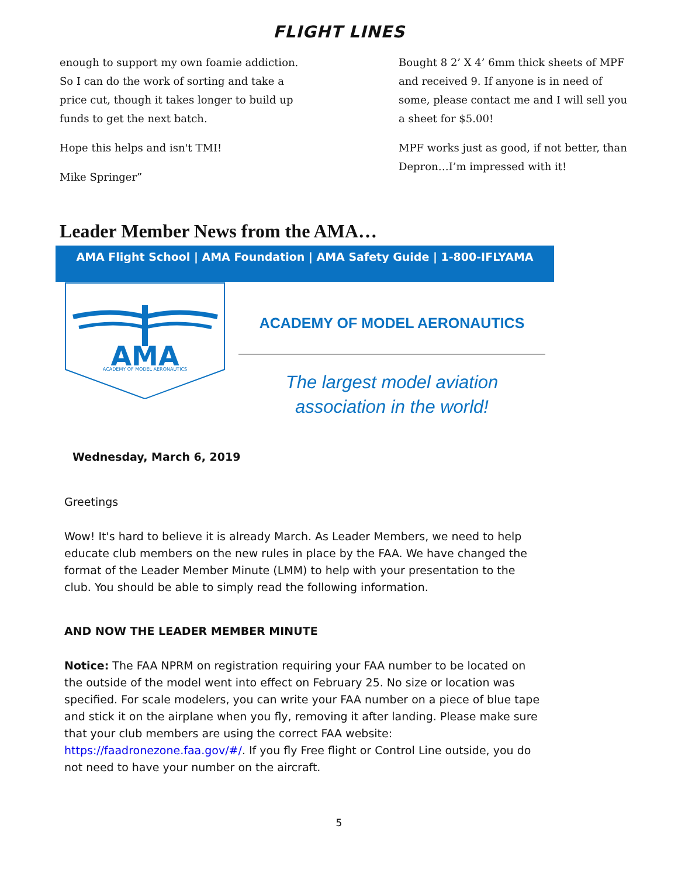FLIGHT LINES
enough to support my own foamie addiction. So I can do the work of sorting and take a price cut, though it takes longer to build up funds to get the next batch.
Hope this helps and isn't TMI!
Mike Springer”
Bought 8 2’ X 4’ 6mm thick sheets of MPF and received 9. If anyone is in need of some, please contact me and I will sell you a sheet for $5.00!
MPF works just as good, if not better, than Depron…I’m impressed with it!
Leader Member News from the AMA…
AMA Flight School | AMA Foundation | AMA Safety Guide | 1-800-IFLYAMA
AMA
ACADEMY OF MODEL AERONAUTICS
ACADEMY OF MODEL AERONAUTICS
The largest model aviation
association in the world!
Wednesday, March 6, 2019
Greetings
Wow! It's hard to believe it is already March. As Leader Members, we need to help educate club members on the new rules in place by the FAA. We have changed the format of the Leader Member Minute (LMM) to help with your presentation to the club. You should be able to simply read the following information.
AND NOW THE LEADER MEMBER MINUTE
Notice: The FAA NPRM on registration requiring your FAA number to be located on the outside of the model went into effect on February 25. No size or location was specified. For scale modelers, you can write your FAA number on a piece of blue tape and stick it on the airplane when you fly, removing it after landing. Please make sure that your club members are using the correct FAA website: https://faadronezone.faa.gov/#/. If you fly Free flight or Control Line outside, you do not need to have your number on the aircraft.
5